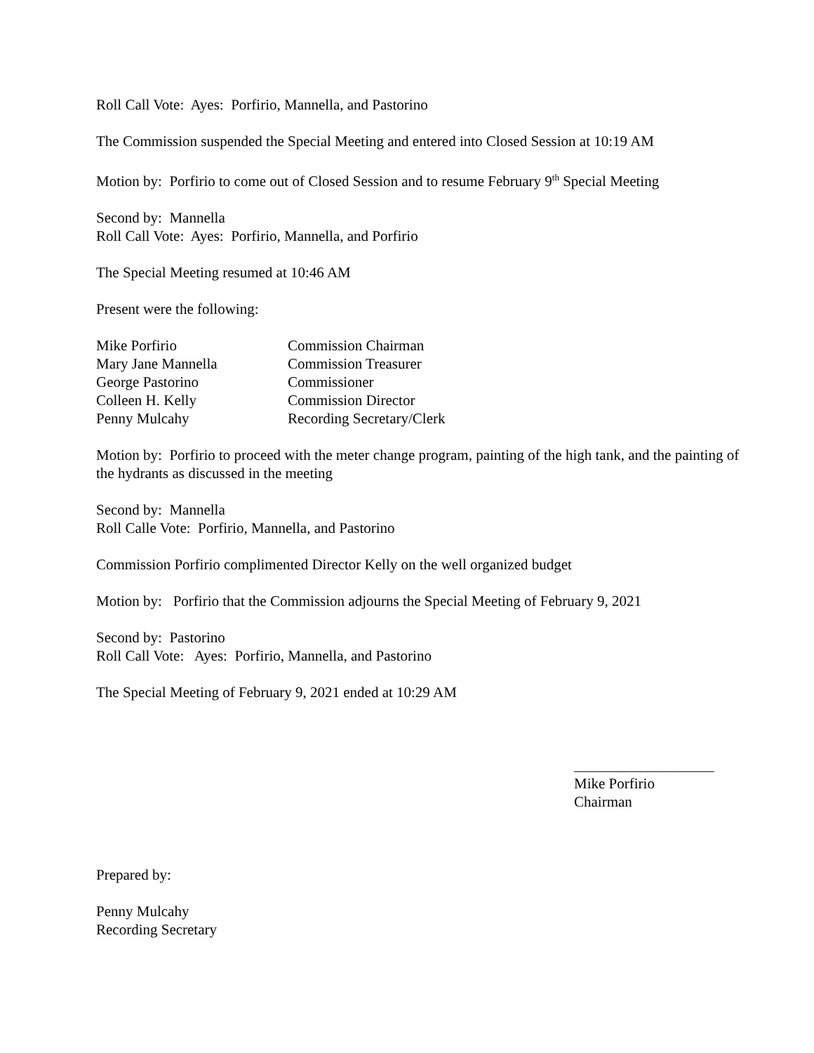Roll Call Vote: Ayes: Porfirio, Mannella, and Pastorino
The Commission suspended the Special Meeting and entered into Closed Session at 10:19 AM
Motion by: Porfirio to come out of Closed Session and to resume February 9<sup>th</sup> Special Meeting
Second by: Mannella
Roll Call Vote: Ayes: Porfirio, Mannella, and Porfirio
The Special Meeting resumed at 10:46 AM
Present were the following:
| Mike Porfirio | Commission Chairman |
| Mary Jane Mannella | Commission Treasurer |
| George Pastorino | Commissioner |
| Colleen H. Kelly | Commission Director |
| Penny Mulcahy | Recording Secretary/Clerk |
Motion by: Porfirio to proceed with the meter change program, painting of the high tank, and the painting of the hydrants as discussed in the meeting
Second by: Mannella
Roll Calle Vote: Porfirio, Mannella, and Pastorino
Commission Porfirio complimented Director Kelly on the well organized budget
Motion by: Porfirio that the Commission adjourns the Special Meeting of February 9, 2021
Second by: Pastorino
Roll Call Vote: Ayes: Porfirio, Mannella, and Pastorino
The Special Meeting of February 9, 2021 ended at 10:29 AM
___________________
Mike Porfirio
Chairman
Prepared by:
Penny Mulcahy
Recording Secretary